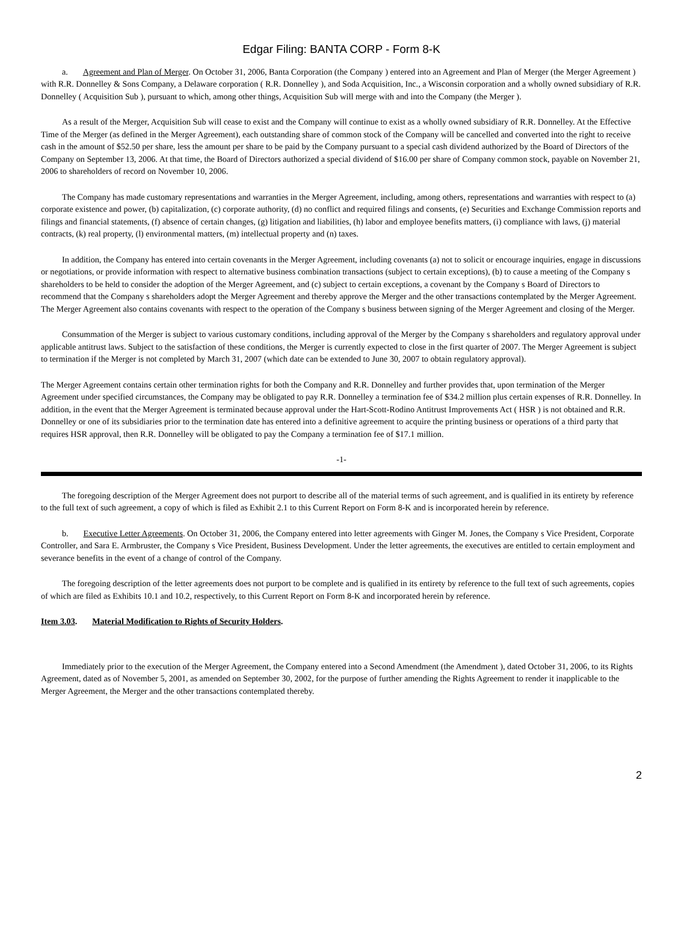Edgar Filing: BANTA CORP - Form 8-K
a. Agreement and Plan of Merger. On October 31, 2006, Banta Corporation (the Company ) entered into an Agreement and Plan of Merger (the Merger Agreement ) with R.R. Donnelley & Sons Company, a Delaware corporation ( R.R. Donnelley ), and Soda Acquisition, Inc., a Wisconsin corporation and a wholly owned subsidiary of R.R. Donnelley ( Acquisition Sub ), pursuant to which, among other things, Acquisition Sub will merge with and into the Company (the Merger ).
As a result of the Merger, Acquisition Sub will cease to exist and the Company will continue to exist as a wholly owned subsidiary of R.R. Donnelley. At the Effective Time of the Merger (as defined in the Merger Agreement), each outstanding share of common stock of the Company will be cancelled and converted into the right to receive cash in the amount of $52.50 per share, less the amount per share to be paid by the Company pursuant to a special cash dividend authorized by the Board of Directors of the Company on September 13, 2006. At that time, the Board of Directors authorized a special dividend of $16.00 per share of Company common stock, payable on November 21, 2006 to shareholders of record on November 10, 2006.
The Company has made customary representations and warranties in the Merger Agreement, including, among others, representations and warranties with respect to (a) corporate existence and power, (b) capitalization, (c) corporate authority, (d) no conflict and required filings and consents, (e) Securities and Exchange Commission reports and filings and financial statements, (f) absence of certain changes, (g) litigation and liabilities, (h) labor and employee benefits matters, (i) compliance with laws, (j) material contracts, (k) real property, (l) environmental matters, (m) intellectual property and (n) taxes.
In addition, the Company has entered into certain covenants in the Merger Agreement, including covenants (a) not to solicit or encourage inquiries, engage in discussions or negotiations, or provide information with respect to alternative business combination transactions (subject to certain exceptions), (b) to cause a meeting of the Company s shareholders to be held to consider the adoption of the Merger Agreement, and (c) subject to certain exceptions, a covenant by the Company s Board of Directors to recommend that the Company s shareholders adopt the Merger Agreement and thereby approve the Merger and the other transactions contemplated by the Merger Agreement. The Merger Agreement also contains covenants with respect to the operation of the Company s business between signing of the Merger Agreement and closing of the Merger.
Consummation of the Merger is subject to various customary conditions, including approval of the Merger by the Company s shareholders and regulatory approval under applicable antitrust laws. Subject to the satisfaction of these conditions, the Merger is currently expected to close in the first quarter of 2007. The Merger Agreement is subject to termination if the Merger is not completed by March 31, 2007 (which date can be extended to June 30, 2007 to obtain regulatory approval).
The Merger Agreement contains certain other termination rights for both the Company and R.R. Donnelley and further provides that, upon termination of the Merger Agreement under specified circumstances, the Company may be obligated to pay R.R. Donnelley a termination fee of $34.2 million plus certain expenses of R.R. Donnelley. In addition, in the event that the Merger Agreement is terminated because approval under the Hart-Scott-Rodino Antitrust Improvements Act ( HSR ) is not obtained and R.R. Donnelley or one of its subsidiaries prior to the termination date has entered into a definitive agreement to acquire the printing business or operations of a third party that requires HSR approval, then R.R. Donnelley will be obligated to pay the Company a termination fee of $17.1 million.
-1-
The foregoing description of the Merger Agreement does not purport to describe all of the material terms of such agreement, and is qualified in its entirety by reference to the full text of such agreement, a copy of which is filed as Exhibit 2.1 to this Current Report on Form 8-K and is incorporated herein by reference.
b. Executive Letter Agreements. On October 31, 2006, the Company entered into letter agreements with Ginger M. Jones, the Company s Vice President, Corporate Controller, and Sara E. Armbruster, the Company s Vice President, Business Development. Under the letter agreements, the executives are entitled to certain employment and severance benefits in the event of a change of control of the Company.
The foregoing description of the letter agreements does not purport to be complete and is qualified in its entirety by reference to the full text of such agreements, copies of which are filed as Exhibits 10.1 and 10.2, respectively, to this Current Report on Form 8-K and incorporated herein by reference.
Item 3.03. Material Modification to Rights of Security Holders.
Immediately prior to the execution of the Merger Agreement, the Company entered into a Second Amendment (the Amendment ), dated October 31, 2006, to its Rights Agreement, dated as of November 5, 2001, as amended on September 30, 2002, for the purpose of further amending the Rights Agreement to render it inapplicable to the Merger Agreement, the Merger and the other transactions contemplated thereby.
2